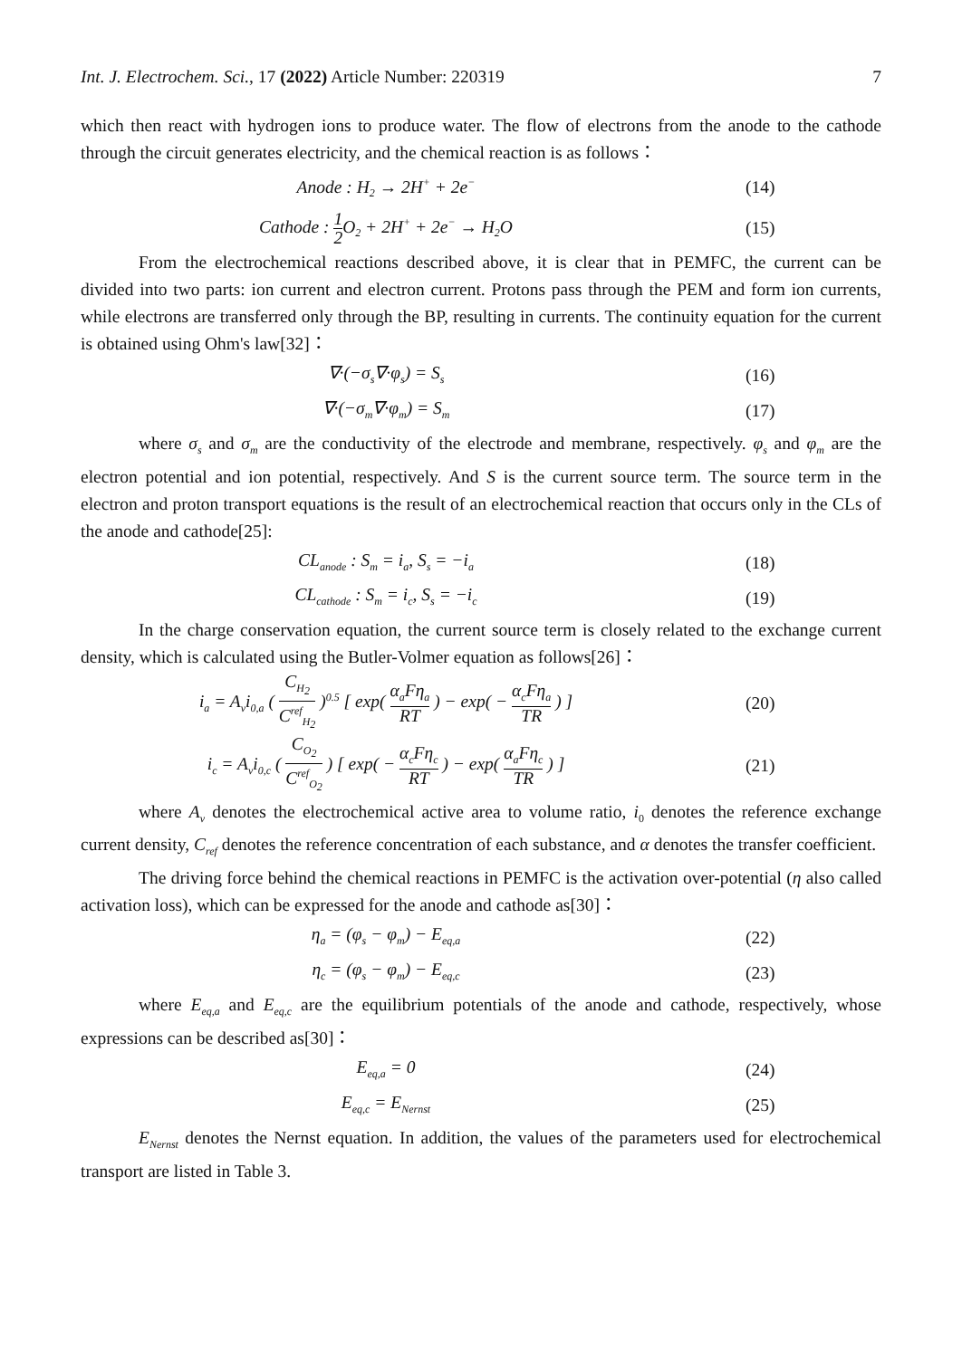Int. J. Electrochem. Sci., 17 (2022) Article Number: 220319 7
which then react with hydrogen ions to produce water. The flow of electrons from the anode to the cathode through the circuit generates electricity, and the chemical reaction is as follows：
Anode : H<sub>2</sub> → 2H<sup>+</sup> + 2e<sup>−</sup>
(14)
Cathode : 1 2 O<sub>2</sub> + 2H<sup>+</sup> + 2e<sup>−</sup> → H<sub>2</sub>O
(15)
From the electrochemical reactions described above, it is clear that in PEMFC, the current can be divided into two parts: ion current and electron current. Protons pass through the PEM and form ion currents, while electrons are transferred only through the BP, resulting in currents. The continuity equation for the current is obtained using Ohm's law[32]：
∇·(−σ<sub>s</sub>∇·φ<sub>s</sub>) = S<sub>s</sub>
(16)
∇·(−σ<sub>m</sub>∇·φ<sub>m</sub>) = S<sub>m</sub>
(17)
where σ<sub>s</sub> and σ<sub>m</sub> are the conductivity of the electrode and membrane, respectively. φ<sub>s</sub> and φ<sub>m</sub> are the electron potential and ion potential, respectively. And S is the current source term. The source term in the electron and proton transport equations is the result of an electrochemical reaction that occurs only in the CLs of the anode and cathode[25]:
CL<sub>anode</sub> : S<sub>m</sub> = i<sub>a</sub>, S<sub>s</sub> = −i<sub>a</sub>
(18)
CL<sub>cathode</sub> : S<sub>m</sub> = i<sub>c</sub>, S<sub>s</sub> = −i<sub>c</sub>
(19)
In the charge conservation equation, the current source term is closely related to the exchange current density, which is calculated using the Butler-Volmer equation as follows[26]：
i<sub>a</sub> = A<sub>v</sub>i<sub>0,a</sub> ( C<sub>H<sub>2</sub></sub> C<sup>ref</sup><sub>H<sub>2</sub></sub> )<sup>0.5</sup> [ exp( α<sub>a</sub>Fη<sub>a</sub> RT ) − exp( − α<sub>c</sub>Fη<sub>a</sub> TR ) ]
(20)
i<sub>c</sub> = A<sub>v</sub>i<sub>0,c</sub> ( C<sub>O<sub>2</sub></sub> C<sup>ref</sup><sub>O<sub>2</sub></sub> ) [ exp( − α<sub>c</sub>Fη<sub>c</sub> RT ) − exp( α<sub>a</sub>Fη<sub>c</sub> TR ) ]
(21)
where A<sub>v</sub> denotes the electrochemical active area to volume ratio, i<sub>0</sub> denotes the reference exchange current density, C<sub>ref</sub> denotes the reference concentration of each substance, and α denotes the transfer coefficient.
The driving force behind the chemical reactions in PEMFC is the activation over-potential (η also called activation loss), which can be expressed for the anode and cathode as[30]：
η<sub>a</sub> = (φ<sub>s</sub> − φ<sub>m</sub>) − E<sub>eq,a</sub>
(22)
η<sub>c</sub> = (φ<sub>s</sub> − φ<sub>m</sub>) − E<sub>eq,c</sub>
(23)
where E<sub>eq,a</sub> and E<sub>eq,c</sub> are the equilibrium potentials of the anode and cathode, respectively, whose expressions can be described as[30]：
E<sub>eq,a</sub> = 0 (24)
E<sub>eq,c</sub> = E<sub>Nernst</sub>
(25)
E<sub>Nernst</sub> denotes the Nernst equation. In addition, the values of the parameters used for electrochemical transport are listed in Table 3.